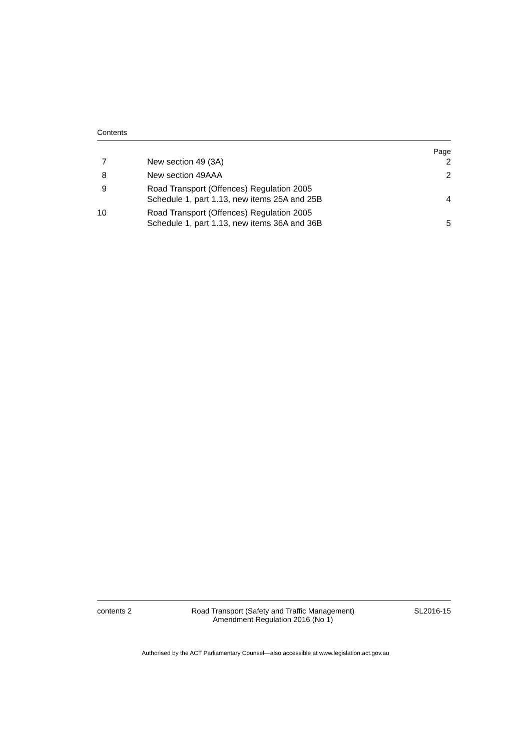Contents
| | | Page |
| 7 | New section 49 (3A) | 2 |
| 8 | New section 49AAA | 2 |
| 9 | Road Transport (Offences) Regulation 2005 Schedule 1, part 1.13, new items 25A and 25B | 4 |
| 10 | Road Transport (Offences) Regulation 2005 Schedule 1, part 1.13, new items 36A and 36B | 5 |
contents 2 Road Transport (Safety and Traffic Management)
Amendment Regulation 2016 (No 1) SL2016-15
Authorised by the ACT Parliamentary Counsel—also accessible at www.legislation.act.gov.au